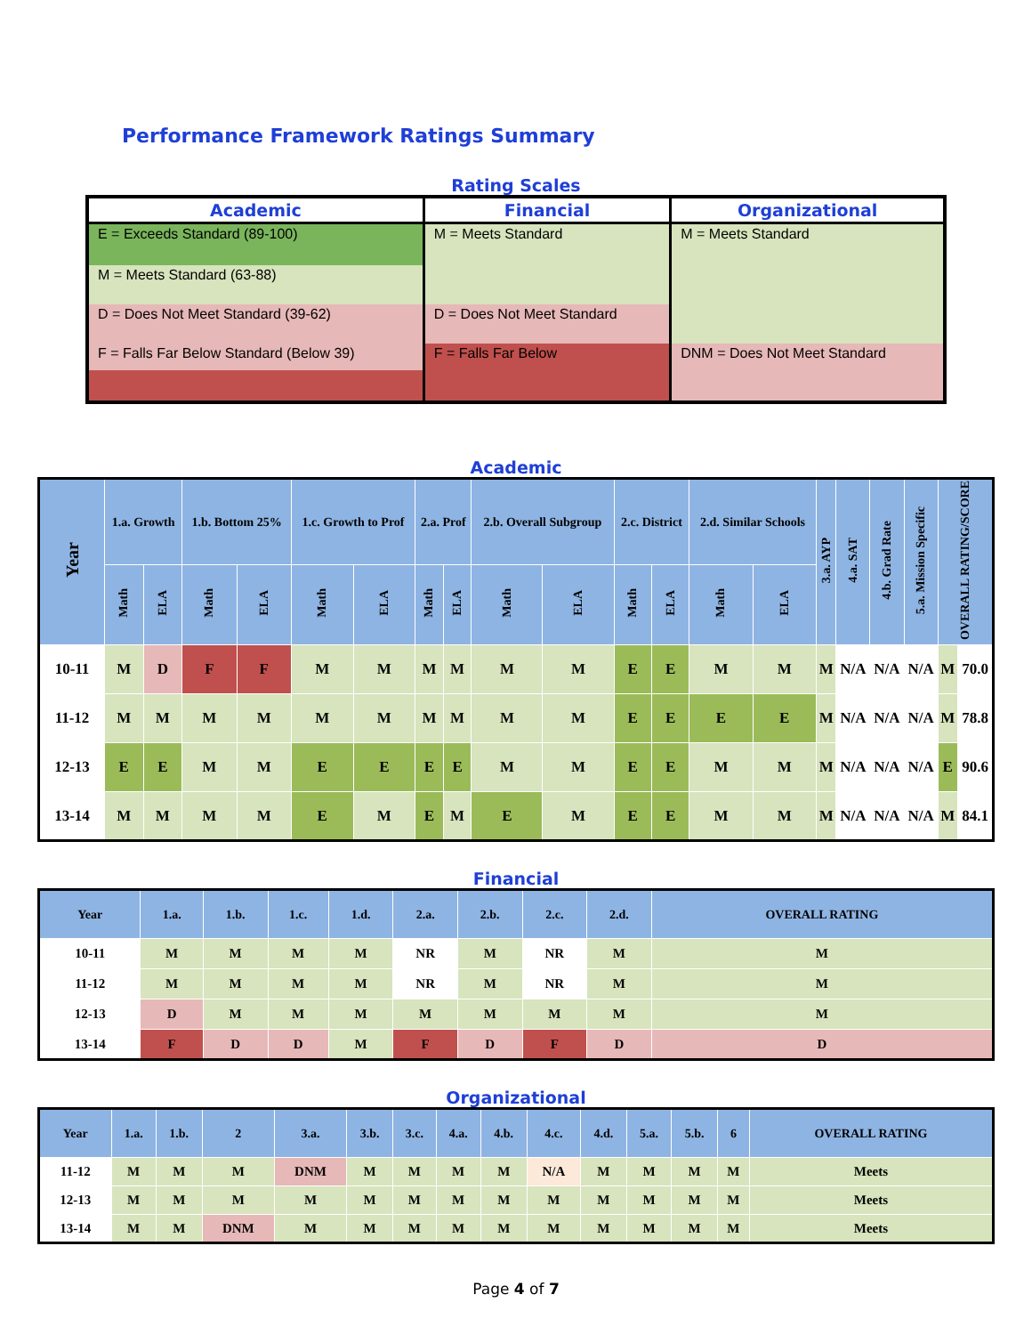Performance Framework Ratings Summary
Rating Scales
| Academic | Financial | Organizational |
| --- | --- | --- |
| E = Exceeds Standard (89-100) | M = Meets Standard | M = Meets Standard |
| M = Meets Standard (63-88) | | |
| D = Does Not Meet Standard (39-62) | D = Does Not Meet Standard | |
| F = Falls Far Below Standard (Below 39) | | DNM = Does Not Meet Standard |
| | F = Falls Far Below | |
Academic
| Year | 1.a. Growth | | 1.b. Bottom 25% | | 1.c. Growth to Prof | | 2.a. Prof | | 2.b. Overall Subgroup | | 2.c. District | | 2.d. Similar Schools | | 3.a. AYP | 4.a. SAT | 4.b. Grad Rate | 5.a. Mission Specific | OVERALL RATING/SCORE | |
| --- | --- | --- | --- | --- | --- | --- | --- | --- | --- | --- | --- | --- | --- | --- | --- | --- | --- | --- | --- | --- |
| | Math | ELA | Math | ELA | Math | ELA | Math | ELA | Math | ELA | Math | ELA | Math | ELA | | | | | | |
| 10-11 | M | D | F | F | M | M | M | M | M | M | E | E | M | M | M | N/A | N/A | N/A | M | 70.0 |
| 11-12 | M | M | M | M | M | M | M | M | M | M | E | E | E | E | M | N/A | N/A | N/A | M | 78.8 |
| 12-13 | E | E | M | M | E | E | E | E | M | M | E | E | M | M | M | N/A | N/A | N/A | E | 90.6 |
| 13-14 | M | M | M | M | E | M | E | M | E | M | E | E | M | M | M | N/A | N/A | N/A | M | 84.1 |
Financial
| Year | 1.a. | 1.b. | 1.c. | 1.d. | 2.a. | 2.b. | 2.c. | 2.d. | OVERALL RATING |
| --- | --- | --- | --- | --- | --- | --- | --- | --- | --- |
| 10-11 | M | M | M | M | NR | M | NR | M | M |
| 11-12 | M | M | M | M | NR | M | NR | M | M |
| 12-13 | D | M | M | M | M | M | M | M | M |
| 13-14 | F | D | D | M | F | D | F | D | D |
Organizational
| Year | 1.a. | 1.b. | 2 | 3.a. | 3.b. | 3.c. | 4.a. | 4.b. | 4.c. | 4.d. | 5.a. | 5.b. | 6 | OVERALL RATING |
| --- | --- | --- | --- | --- | --- | --- | --- | --- | --- | --- | --- | --- | --- | --- |
| 11-12 | M | M | M | DNM | M | M | M | M | N/A | M | M | M | M | Meets |
| 12-13 | M | M | M | M | M | M | M | M | M | M | M | M | M | Meets |
| 13-14 | M | M | DNM | M | M | M | M | M | M | M | M | M | M | Meets |
Page 4 of 7